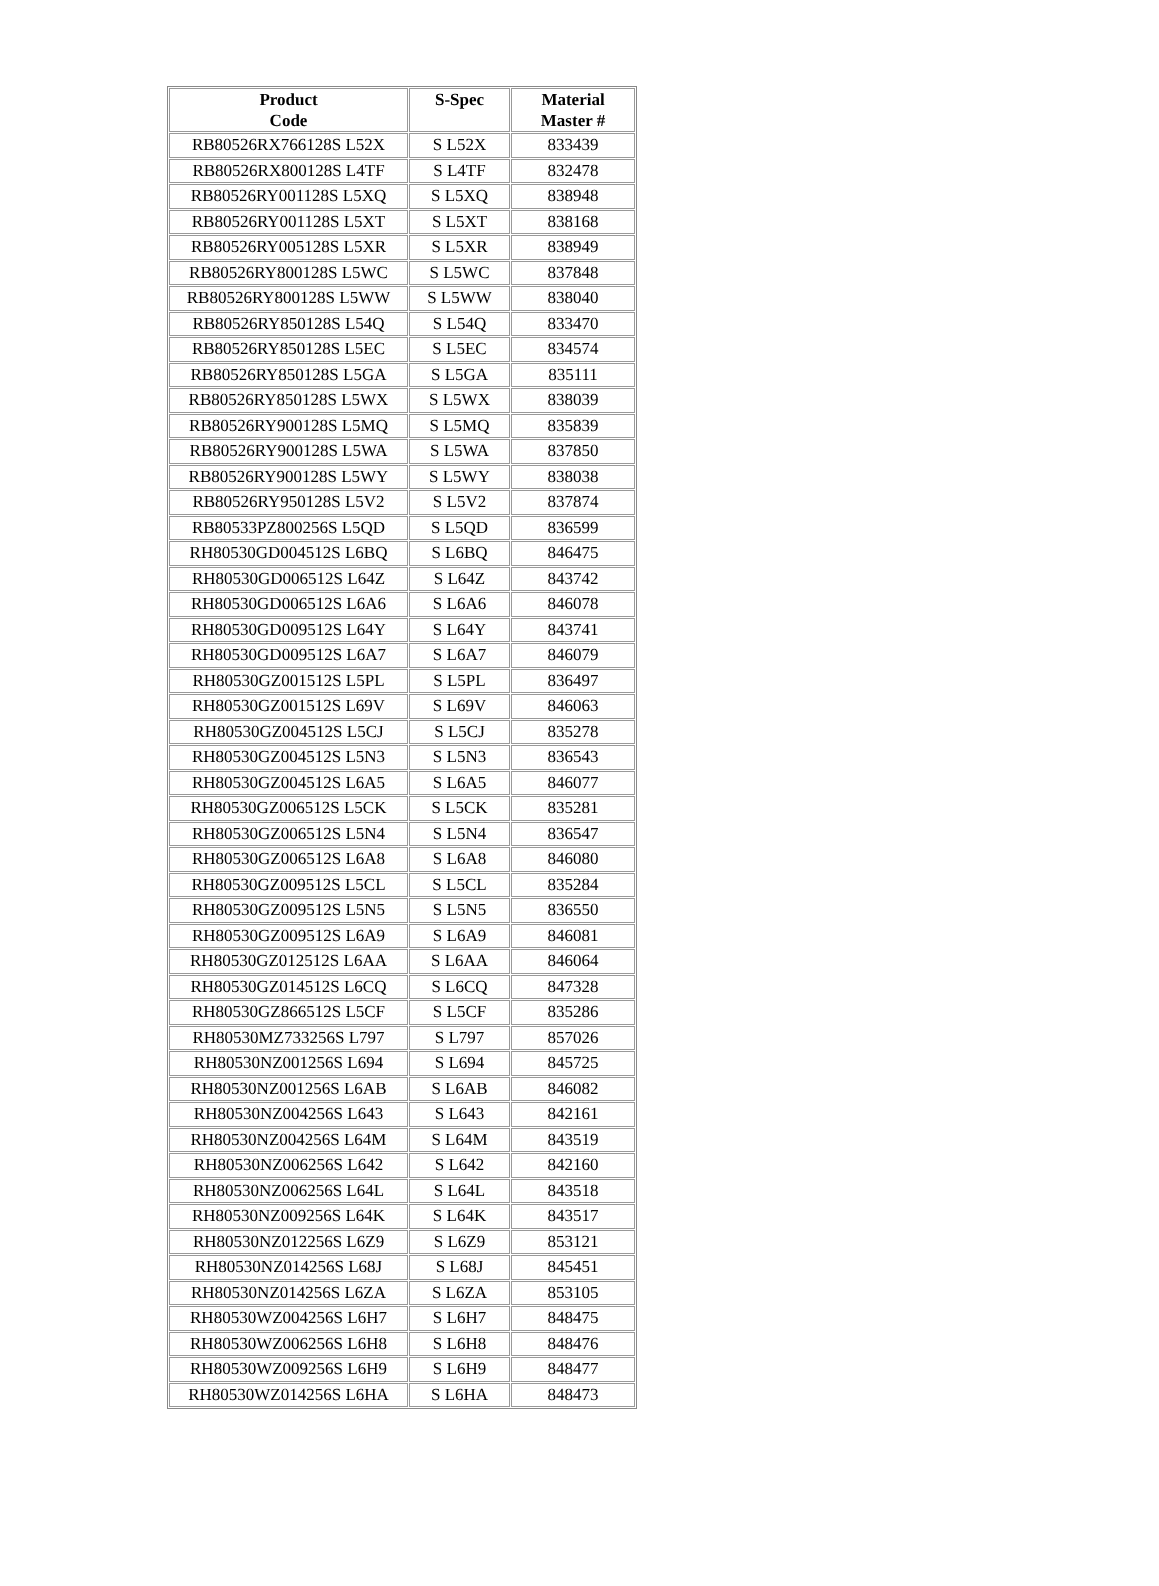| Product Code | S-Spec | Material Master # |
| --- | --- | --- |
| RB80526RX766128S L52X | S L52X | 833439 |
| RB80526RX800128S L4TF | S L4TF | 832478 |
| RB80526RY001128S L5XQ | S L5XQ | 838948 |
| RB80526RY001128S L5XT | S L5XT | 838168 |
| RB80526RY005128S L5XR | S L5XR | 838949 |
| RB80526RY800128S L5WC | S L5WC | 837848 |
| RB80526RY800128S L5WW | S L5WW | 838040 |
| RB80526RY850128S L54Q | S L54Q | 833470 |
| RB80526RY850128S L5EC | S L5EC | 834574 |
| RB80526RY850128S L5GA | S L5GA | 835111 |
| RB80526RY850128S L5WX | S L5WX | 838039 |
| RB80526RY900128S L5MQ | S L5MQ | 835839 |
| RB80526RY900128S L5WA | S L5WA | 837850 |
| RB80526RY900128S L5WY | S L5WY | 838038 |
| RB80526RY950128S L5V2 | S L5V2 | 837874 |
| RB80533PZ800256S L5QD | S L5QD | 836599 |
| RH80530GD004512S L6BQ | S L6BQ | 846475 |
| RH80530GD006512S L64Z | S L64Z | 843742 |
| RH80530GD006512S L6A6 | S L6A6 | 846078 |
| RH80530GD009512S L64Y | S L64Y | 843741 |
| RH80530GD009512S L6A7 | S L6A7 | 846079 |
| RH80530GZ001512S L5PL | S L5PL | 836497 |
| RH80530GZ001512S L69V | S L69V | 846063 |
| RH80530GZ004512S L5CJ | S L5CJ | 835278 |
| RH80530GZ004512S L5N3 | S L5N3 | 836543 |
| RH80530GZ004512S L6A5 | S L6A5 | 846077 |
| RH80530GZ006512S L5CK | S L5CK | 835281 |
| RH80530GZ006512S L5N4 | S L5N4 | 836547 |
| RH80530GZ006512S L6A8 | S L6A8 | 846080 |
| RH80530GZ009512S L5CL | S L5CL | 835284 |
| RH80530GZ009512S L5N5 | S L5N5 | 836550 |
| RH80530GZ009512S L6A9 | S L6A9 | 846081 |
| RH80530GZ012512S L6AA | S L6AA | 846064 |
| RH80530GZ014512S L6CQ | S L6CQ | 847328 |
| RH80530GZ866512S L5CF | S L5CF | 835286 |
| RH80530MZ733256S L797 | S L797 | 857026 |
| RH80530NZ001256S L694 | S L694 | 845725 |
| RH80530NZ001256S L6AB | S L6AB | 846082 |
| RH80530NZ004256S L643 | S L643 | 842161 |
| RH80530NZ004256S L64M | S L64M | 843519 |
| RH80530NZ006256S L642 | S L642 | 842160 |
| RH80530NZ006256S L64L | S L64L | 843518 |
| RH80530NZ009256S L64K | S L64K | 843517 |
| RH80530NZ012256S L6Z9 | S L6Z9 | 853121 |
| RH80530NZ014256S L68J | S L68J | 845451 |
| RH80530NZ014256S L6ZA | S L6ZA | 853105 |
| RH80530WZ004256S L6H7 | S L6H7 | 848475 |
| RH80530WZ006256S L6H8 | S L6H8 | 848476 |
| RH80530WZ009256S L6H9 | S L6H9 | 848477 |
| RH80530WZ014256S L6HA | S L6HA | 848473 |